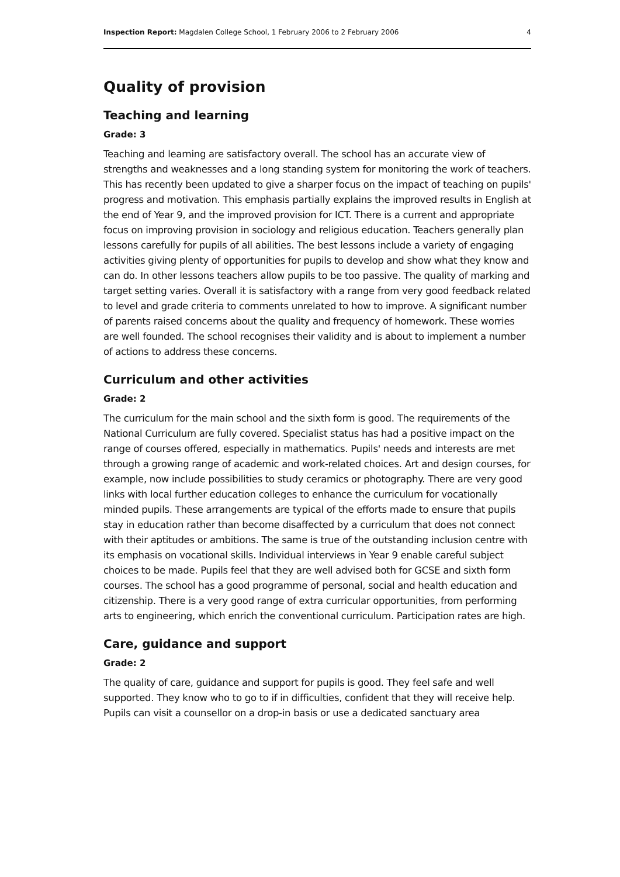Inspection Report: Magdalen College School, 1 February 2006 to 2 February 2006 4
Quality of provision
Teaching and learning
Grade: 3
Teaching and learning are satisfactory overall. The school has an accurate view of strengths and weaknesses and a long standing system for monitoring the work of teachers. This has recently been updated to give a sharper focus on the impact of teaching on pupils' progress and motivation. This emphasis partially explains the improved results in English at the end of Year 9, and the improved provision for ICT. There is a current and appropriate focus on improving provision in sociology and religious education. Teachers generally plan lessons carefully for pupils of all abilities. The best lessons include a variety of engaging activities giving plenty of opportunities for pupils to develop and show what they know and can do. In other lessons teachers allow pupils to be too passive. The quality of marking and target setting varies. Overall it is satisfactory with a range from very good feedback related to level and grade criteria to comments unrelated to how to improve. A significant number of parents raised concerns about the quality and frequency of homework. These worries are well founded. The school recognises their validity and is about to implement a number of actions to address these concerns.
Curriculum and other activities
Grade: 2
The curriculum for the main school and the sixth form is good. The requirements of the National Curriculum are fully covered. Specialist status has had a positive impact on the range of courses offered, especially in mathematics. Pupils' needs and interests are met through a growing range of academic and work-related choices. Art and design courses, for example, now include possibilities to study ceramics or photography. There are very good links with local further education colleges to enhance the curriculum for vocationally minded pupils. These arrangements are typical of the efforts made to ensure that pupils stay in education rather than become disaffected by a curriculum that does not connect with their aptitudes or ambitions. The same is true of the outstanding inclusion centre with its emphasis on vocational skills. Individual interviews in Year 9 enable careful subject choices to be made. Pupils feel that they are well advised both for GCSE and sixth form courses. The school has a good programme of personal, social and health education and citizenship. There is a very good range of extra curricular opportunities, from performing arts to engineering, which enrich the conventional curriculum. Participation rates are high.
Care, guidance and support
Grade: 2
The quality of care, guidance and support for pupils is good. They feel safe and well supported. They know who to go to if in difficulties, confident that they will receive help. Pupils can visit a counsellor on a drop-in basis or use a dedicated sanctuary area